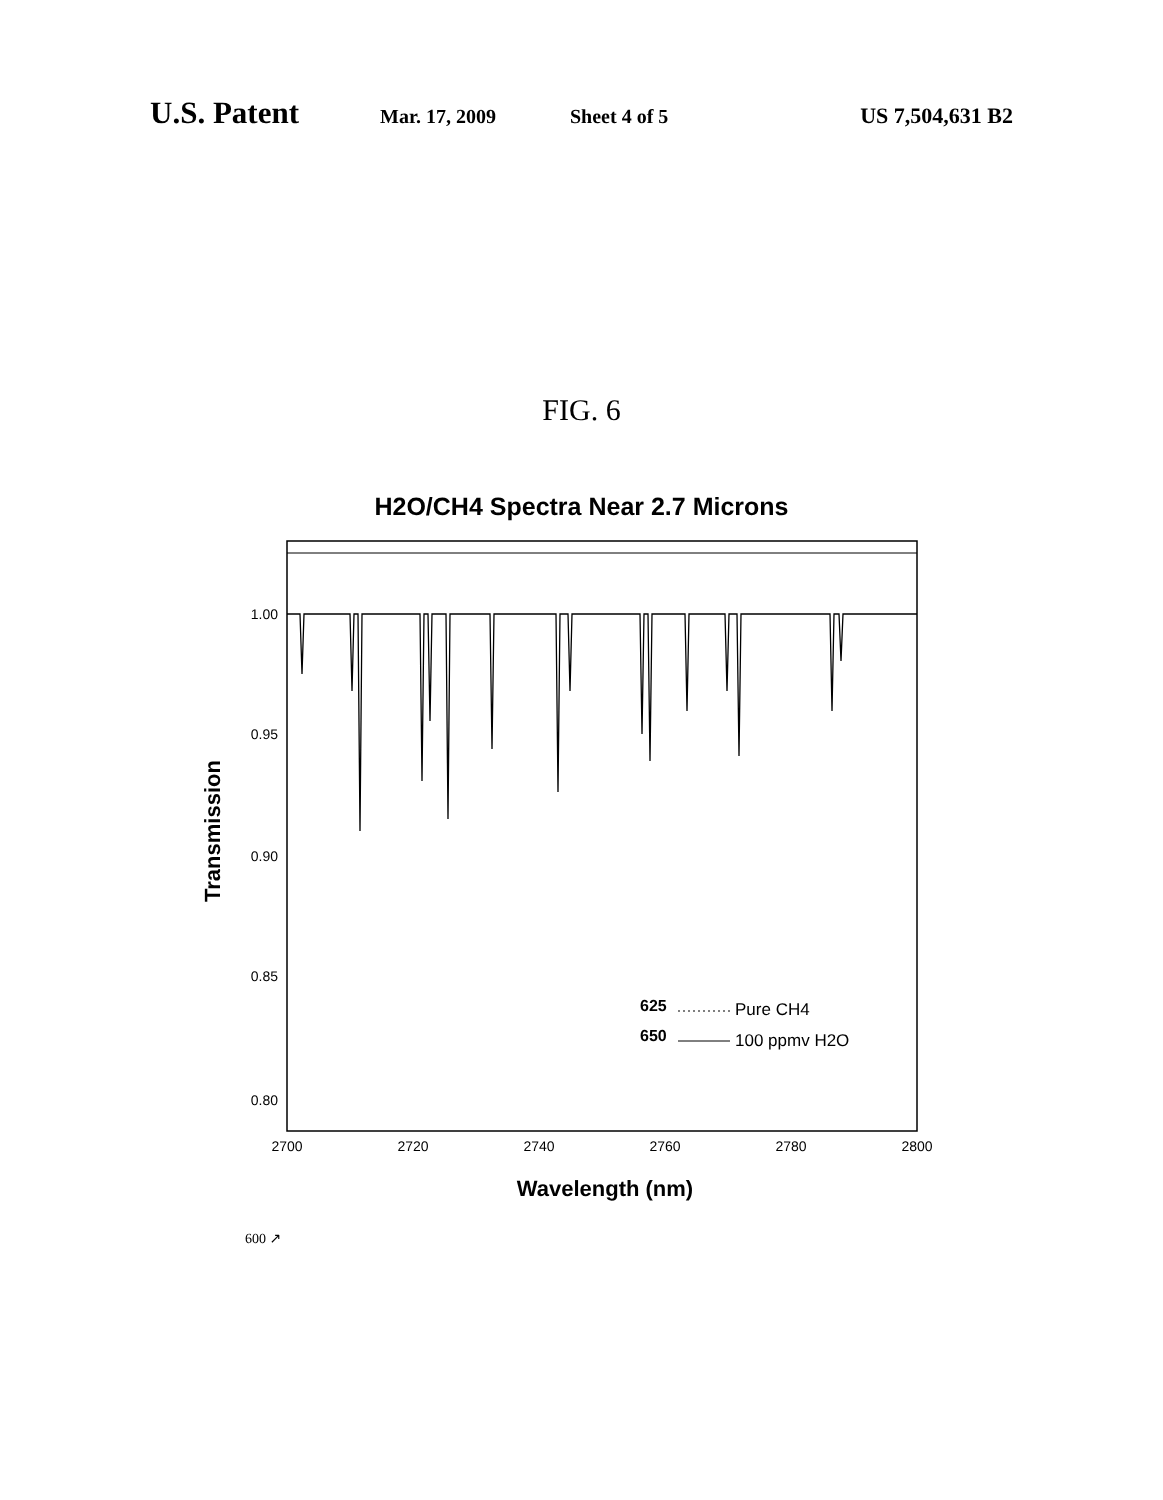U.S. Patent
Mar. 17, 2009 Sheet 4 of 5 US 7,504,631 B2
FIG. 6
H2O/CH4 Spectra Near 2.7 Microns
1.00
0.95
0.90
0.85
0.80
2700
2720
2740
2760
2780
2800
Transmission
Wavelength (nm)
625
Pure CH4
650
100 ppmv H2O
600 ↗